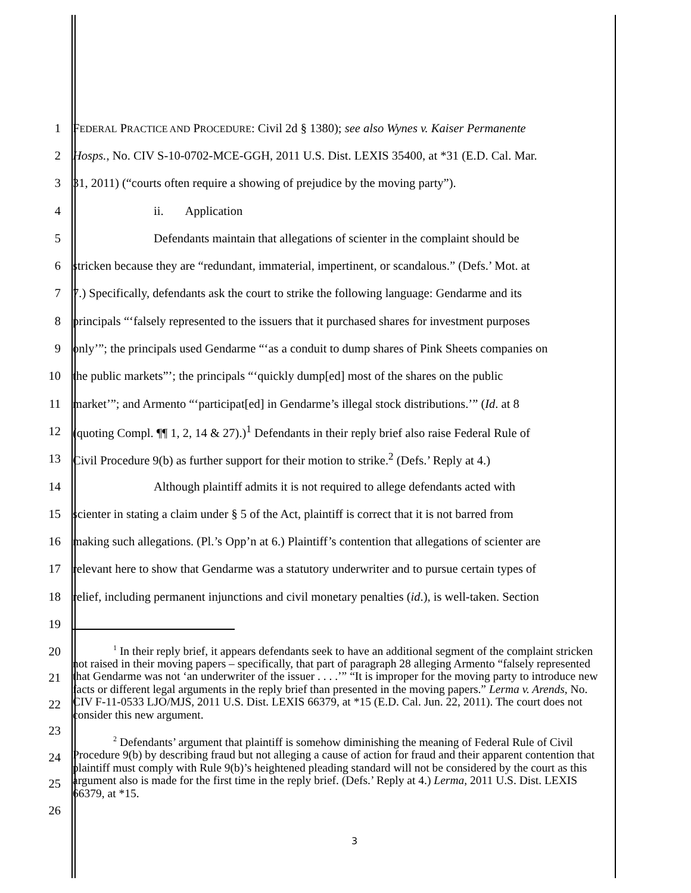1 FEDERAL PRACTICE AND PROCEDURE: Civil 2d § 1380); see also Wynes v. Kaiser Permanente
2 Hosps., No. CIV S-10-0702-MCE-GGH, 2011 U.S. Dist. LEXIS 35400, at *31 (E.D. Cal. Mar.
3 31, 2011) (“courts often require a showing of prejudice by the moving party”).
4 ii. Application
5 Defendants maintain that allegations of scienter in the complaint should be
6 stricken because they are “redundant, immaterial, impertinent, or scandalous.” (Defs.’ Mot. at
7 7.) Specifically, defendants ask the court to strike the following language: Gendarme and its
8 principals “‘falsely represented to the issuers that it purchased shares for investment purposes
9 only’”; the principals used Gendarme “‘as a conduit to dump shares of Pink Sheets companies on
10 the public markets”’; the principals “‘quickly dump[ed] most of the shares on the public
11 market’”; and Armento “‘participat[ed] in Gendarme’s illegal stock distributions.’” (Id. at 8
12 (quoting Compl. ¶¶ 1, 2, 14 & 27).)<sup>1</sup> Defendants in their reply brief also raise Federal Rule of
13 Civil Procedure 9(b) as further support for their motion to strike.<sup>2</sup> (Defs.’ Reply at 4.)
14 Although plaintiff admits it is not required to allege defendants acted with
15 scienter in stating a claim under § 5 of the Act, plaintiff is correct that it is not barred from
16 making such allegations. (Pl.’s Opp’n at 6.) Plaintiff’s contention that allegations of scienter are
17 relevant here to show that Gendarme was a statutory underwriter and to pursue certain types of
18 relief, including permanent injunctions and civil monetary penalties (id.), is well-taken. Section
19
20
21
22
23
24
25
26
<sup>1</sup> In their reply brief, it appears defendants seek to have an additional segment of the complaint stricken not raised in their moving papers – specifically, that part of paragraph 28 alleging Armento “falsely represented that Gendarme was not ‘an underwriter of the issuer . . . .’” “It is improper for the moving party to introduce new facts or different legal arguments in the reply brief than presented in the moving papers.” Lerma v. Arends, No. CIV F-11-0533 LJO/MJS, 2011 U.S. Dist. LEXIS 66379, at *15 (E.D. Cal. Jun. 22, 2011). The court does not consider this new argument.
<sup>2</sup> Defendants’ argument that plaintiff is somehow diminishing the meaning of Federal Rule of Civil Procedure 9(b) by describing fraud but not alleging a cause of action for fraud and their apparent contention that plaintiff must comply with Rule 9(b)’s heightened pleading standard will not be considered by the court as this argument also is made for the first time in the reply brief. (Defs.’ Reply at 4.) Lerma, 2011 U.S. Dist. LEXIS 66379, at *15.
3